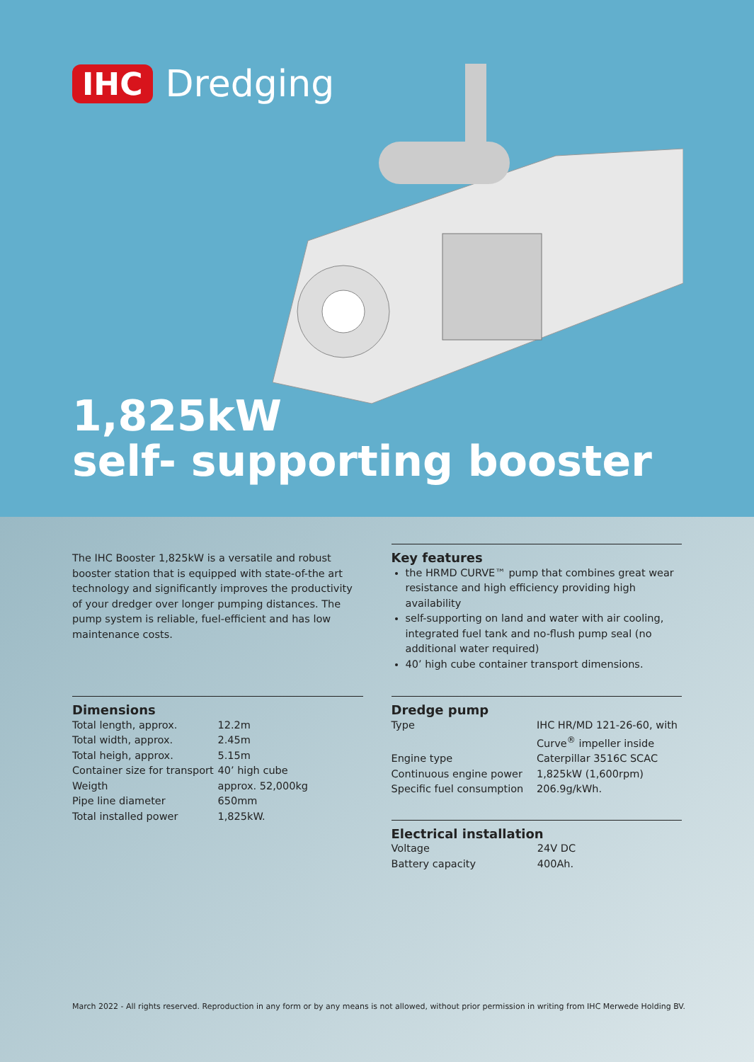IHC Dredging
1,825kW
self- supporting booster
The IHC Booster 1,825kW is a versatile and robust booster station that is equipped with state-of-the art technology and significantly improves the productivity of your dredger over longer pumping distances. The pump system is reliable, fuel-efficient and has low maintenance costs.
Key features
the HRMD CURVE™ pump that combines great wear resistance and high efficiency providing high availability
self-supporting on land and water with air cooling, integrated fuel tank and no-flush pump seal (no additional water required)
40’ high cube container transport dimensions.
Dimensions
| Total length, approx. | 12.2m |
| Total width, approx. | 2.45m |
| Total heigh, approx. | 5.15m |
| Container size for transport | 40’ high cube |
| Weigth | approx. 52,000kg |
| Pipe line diameter | 650mm |
| Total installed power | 1,825kW. |
Dredge pump
| Type | IHC HR/MD 121-26-60, with Curve<sup>®</sup> impeller inside |
| Engine type | Caterpillar 3516C SCAC |
| Continuous engine power | 1,825kW (1,600rpm) |
| Specific fuel consumption | 206.9g/kWh. |
Electrical installation
| Voltage | 24V DC |
| Battery capacity | 400Ah. |
March 2022 - All rights reserved. Reproduction in any form or by any means is not allowed, without prior permission in writing from IHC Merwede Holding BV.